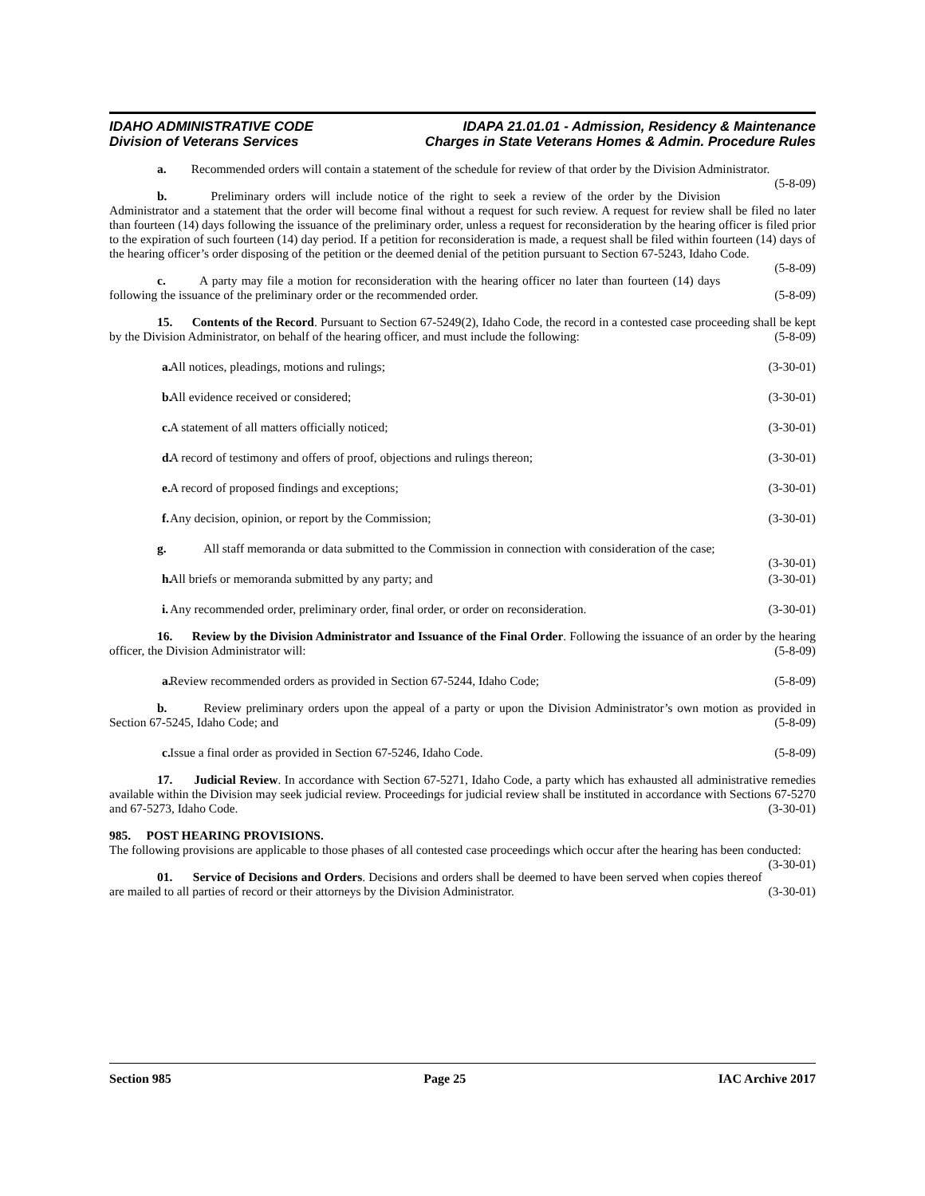IDAHO ADMINISTRATIVE CODE
Division of Veterans Services
IDAPA 21.01.01 - Admission, Residency & Maintenance
Charges in State Veterans Homes & Admin. Procedure Rules
a. Recommended orders will contain a statement of the schedule for review of that order by the Division Administrator. (5-8-09)
b. Preliminary orders will include notice of the right to seek a review of the order by the Division Administrator and a statement that the order will become final without a request for such review. A request for review shall be filed no later than fourteen (14) days following the issuance of the preliminary order, unless a request for reconsideration by the hearing officer is filed prior to the expiration of such fourteen (14) day period. If a petition for reconsideration is made, a request shall be filed within fourteen (14) days of the hearing officer’s order disposing of the petition or the deemed denial of the petition pursuant to Section 67-5243, Idaho Code. (5-8-09)
c. A party may file a motion for reconsideration with the hearing officer no later than fourteen (14) days following the issuance of the preliminary order or the recommended order. (5-8-09)
15. Contents of the Record. Pursuant to Section 67-5249(2), Idaho Code, the record in a contested case proceeding shall be kept by the Division Administrator, on behalf of the hearing officer, and must include the following: (5-8-09)
a. All notices, pleadings, motions and rulings; (3-30-01)
b. All evidence received or considered; (3-30-01)
c. A statement of all matters officially noticed; (3-30-01)
d. A record of testimony and offers of proof, objections and rulings thereon; (3-30-01)
e. A record of proposed findings and exceptions; (3-30-01)
f. Any decision, opinion, or report by the Commission; (3-30-01)
g. All staff memoranda or data submitted to the Commission in connection with consideration of the case; (3-30-01)
h. All briefs or memoranda submitted by any party; and (3-30-01)
i. Any recommended order, preliminary order, final order, or order on reconsideration. (3-30-01)
16. Review by the Division Administrator and Issuance of the Final Order. Following the issuance of an order by the hearing officer, the Division Administrator will: (5-8-09)
a. Review recommended orders as provided in Section 67-5244, Idaho Code; (5-8-09)
b. Review preliminary orders upon the appeal of a party or upon the Division Administrator’s own motion as provided in Section 67-5245, Idaho Code; and (5-8-09)
c. Issue a final order as provided in Section 67-5246, Idaho Code. (5-8-09)
17. Judicial Review. In accordance with Section 67-5271, Idaho Code, a party which has exhausted all administrative remedies available within the Division may seek judicial review. Proceedings for judicial review shall be instituted in accordance with Sections 67-5270 and 67-5273, Idaho Code. (3-30-01)
985. POST HEARING PROVISIONS.
The following provisions are applicable to those phases of all contested case proceedings which occur after the hearing has been conducted: (3-30-01)
01. Service of Decisions and Orders. Decisions and orders shall be deemed to have been served when copies thereof are mailed to all parties of record or their attorneys by the Division Administrator. (3-30-01)
Section 985 Page 25 IAC Archive 2017